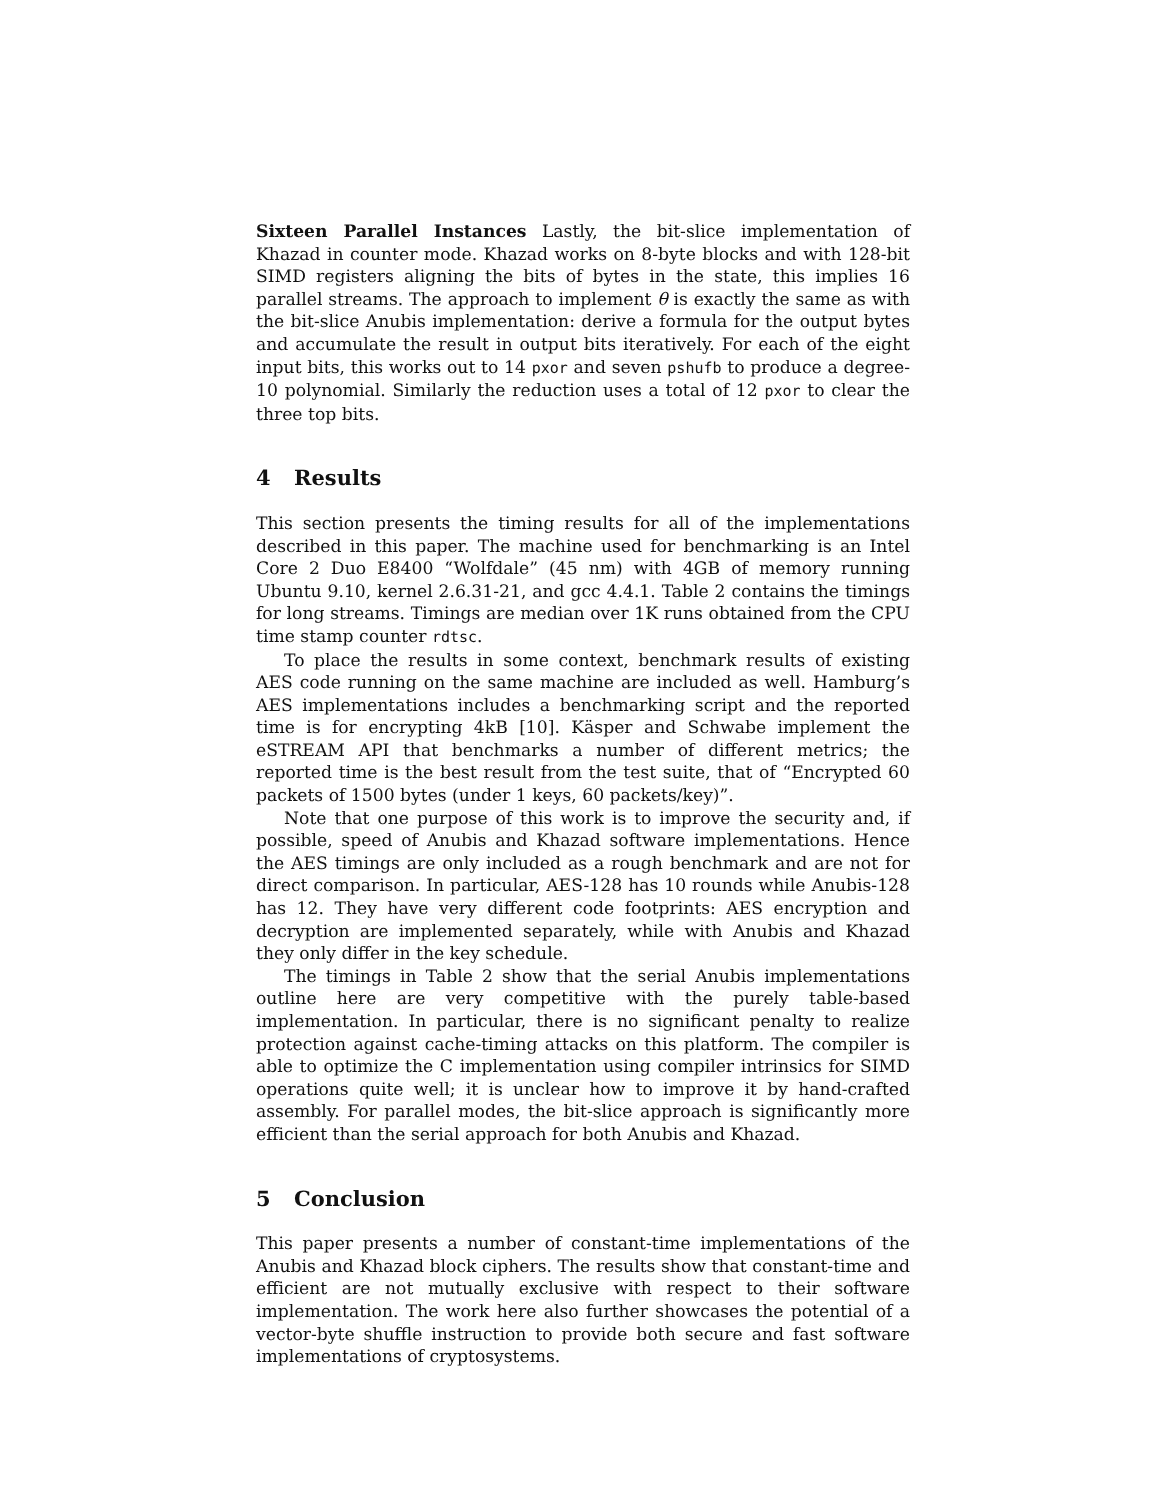Sixteen Parallel Instances Lastly, the bit-slice implementation of Khazad in counter mode. Khazad works on 8-byte blocks and with 128-bit SIMD registers aligning the bits of bytes in the state, this implies 16 parallel streams. The approach to implement θ is exactly the same as with the bit-slice Anubis implementation: derive a formula for the output bytes and accumulate the result in output bits iteratively. For each of the eight input bits, this works out to 14 pxor and seven pshufb to produce a degree-10 polynomial. Similarly the reduction uses a total of 12 pxor to clear the three top bits.
4 Results
This section presents the timing results for all of the implementations described in this paper. The machine used for benchmarking is an Intel Core 2 Duo E8400 “Wolfdale” (45 nm) with 4GB of memory running Ubuntu 9.10, kernel 2.6.31-21, and gcc 4.4.1. Table 2 contains the timings for long streams. Timings are median over 1K runs obtained from the CPU time stamp counter rdtsc.
To place the results in some context, benchmark results of existing AES code running on the same machine are included as well. Hamburg’s AES implementations includes a benchmarking script and the reported time is for encrypting 4kB [10]. Käsper and Schwabe implement the eSTREAM API that benchmarks a number of different metrics; the reported time is the best result from the test suite, that of “Encrypted 60 packets of 1500 bytes (under 1 keys, 60 packets/key)”.
Note that one purpose of this work is to improve the security and, if possible, speed of Anubis and Khazad software implementations. Hence the AES timings are only included as a rough benchmark and are not for direct comparison. In particular, AES-128 has 10 rounds while Anubis-128 has 12. They have very different code footprints: AES encryption and decryption are implemented separately, while with Anubis and Khazad they only differ in the key schedule.
The timings in Table 2 show that the serial Anubis implementations outline here are very competitive with the purely table-based implementation. In particular, there is no significant penalty to realize protection against cache-timing attacks on this platform. The compiler is able to optimize the C implementation using compiler intrinsics for SIMD operations quite well; it is unclear how to improve it by hand-crafted assembly. For parallel modes, the bit-slice approach is significantly more efficient than the serial approach for both Anubis and Khazad.
5 Conclusion
This paper presents a number of constant-time implementations of the Anubis and Khazad block ciphers. The results show that constant-time and efficient are not mutually exclusive with respect to their software implementation. The work here also further showcases the potential of a vector-byte shuffle instruction to provide both secure and fast software implementations of cryptosystems.